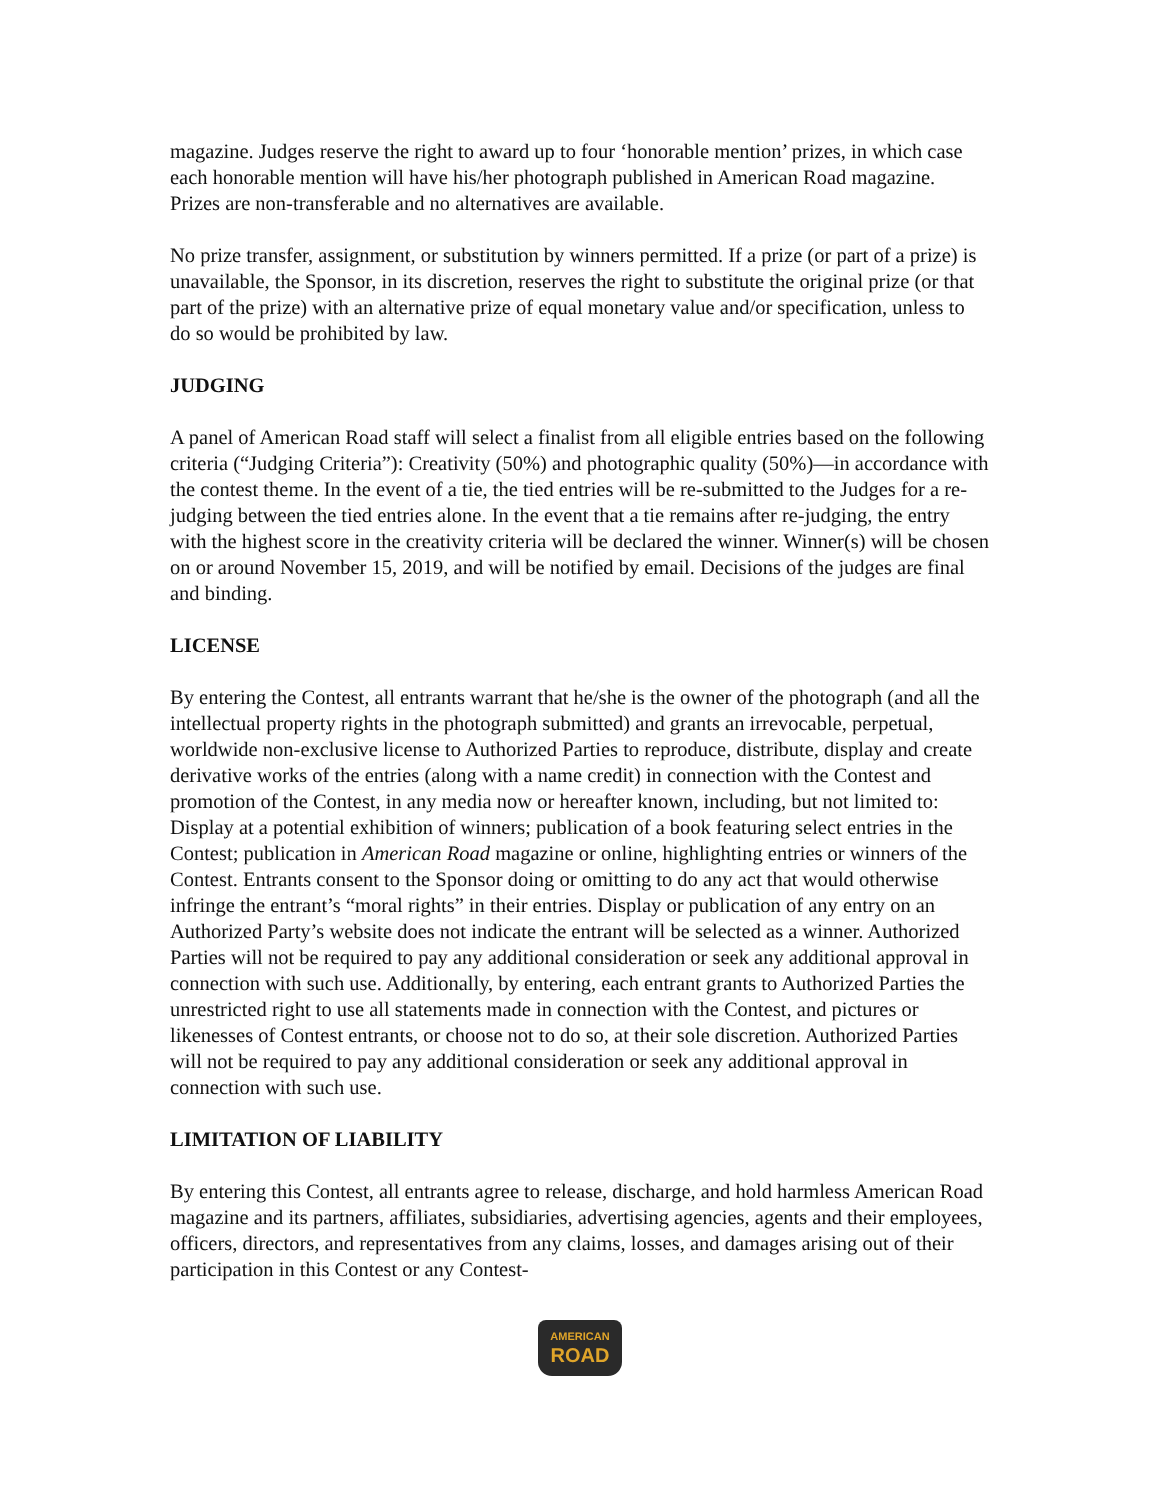magazine. Judges reserve the right to award up to four ‘honorable mention’ prizes, in which case each honorable mention will have his/her photograph published in American Road magazine. Prizes are non-transferable and no alternatives are available.
No prize transfer, assignment, or substitution by winners permitted. If a prize (or part of a prize) is unavailable, the Sponsor, in its discretion, reserves the right to substitute the original prize (or that part of the prize) with an alternative prize of equal monetary value and/or specification, unless to do so would be prohibited by law.
JUDGING
A panel of American Road staff will select a finalist from all eligible entries based on the following criteria (“Judging Criteria”): Creativity (50%) and photographic quality (50%)—in accordance with the contest theme. In the event of a tie, the tied entries will be re-submitted to the Judges for a re-judging between the tied entries alone. In the event that a tie remains after re-judging, the entry with the highest score in the creativity criteria will be declared the winner. Winner(s) will be chosen on or around November 15, 2019, and will be notified by email. Decisions of the judges are final and binding.
LICENSE
By entering the Contest, all entrants warrant that he/she is the owner of the photograph (and all the intellectual property rights in the photograph submitted) and grants an irrevocable, perpetual, worldwide non-exclusive license to Authorized Parties to reproduce, distribute, display and create derivative works of the entries (along with a name credit) in connection with the Contest and promotion of the Contest, in any media now or hereafter known, including, but not limited to: Display at a potential exhibition of winners; publication of a book featuring select entries in the Contest; publication in American Road magazine or online, highlighting entries or winners of the Contest. Entrants consent to the Sponsor doing or omitting to do any act that would otherwise infringe the entrant’s “moral rights” in their entries. Display or publication of any entry on an Authorized Party’s website does not indicate the entrant will be selected as a winner. Authorized Parties will not be required to pay any additional consideration or seek any additional approval in connection with such use. Additionally, by entering, each entrant grants to Authorized Parties the unrestricted right to use all statements made in connection with the Contest, and pictures or likenesses of Contest entrants, or choose not to do so, at their sole discretion. Authorized Parties will not be required to pay any additional consideration or seek any additional approval in connection with such use.
LIMITATION OF LIABILITY
By entering this Contest, all entrants agree to release, discharge, and hold harmless American Road magazine and its partners, affiliates, subsidiaries, advertising agencies, agents and their employees, officers, directors, and representatives from any claims, losses, and damages arising out of their participation in this Contest or any Contest-
AMERICAN
ROAD